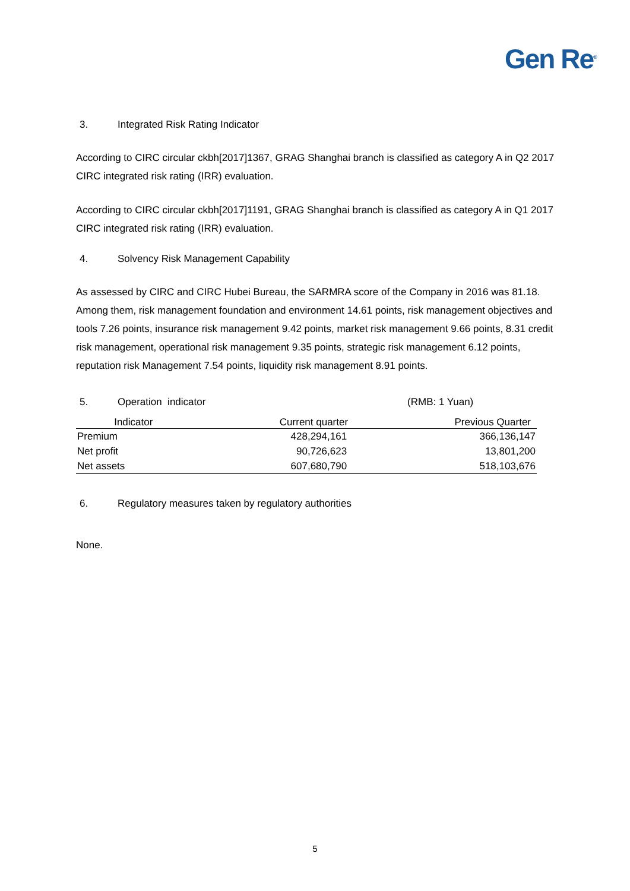Gen Re<sup>®</sup>
3. Integrated Risk Rating Indicator
According to CIRC circular ckbh[2017]1367, GRAG Shanghai branch is classified as category A in Q2 2017 CIRC integrated risk rating (IRR) evaluation.
According to CIRC circular ckbh[2017]1191, GRAG Shanghai branch is classified as category A in Q1 2017 CIRC integrated risk rating (IRR) evaluation.
4. Solvency Risk Management Capability
As assessed by CIRC and CIRC Hubei Bureau, the SARMRA score of the Company in 2016 was 81.18. Among them, risk management foundation and environment 14.61 points, risk management objectives and tools 7.26 points, insurance risk management 9.42 points, market risk management 9.66 points, 8.31 credit risk management, operational risk management 9.35 points, strategic risk management 6.12 points, reputation risk Management 7.54 points, liquidity risk management 8.91 points.
5. Operation indicator (RMB: 1 Yuan)
| Indicator | Current quarter | Previous Quarter |
| --- | --- | --- |
| Premium | 428,294,161 | 366,136,147 |
| Net profit | 90,726,623 | 13,801,200 |
| Net assets | 607,680,790 | 518,103,676 |
6. Regulatory measures taken by regulatory authorities
None.
5